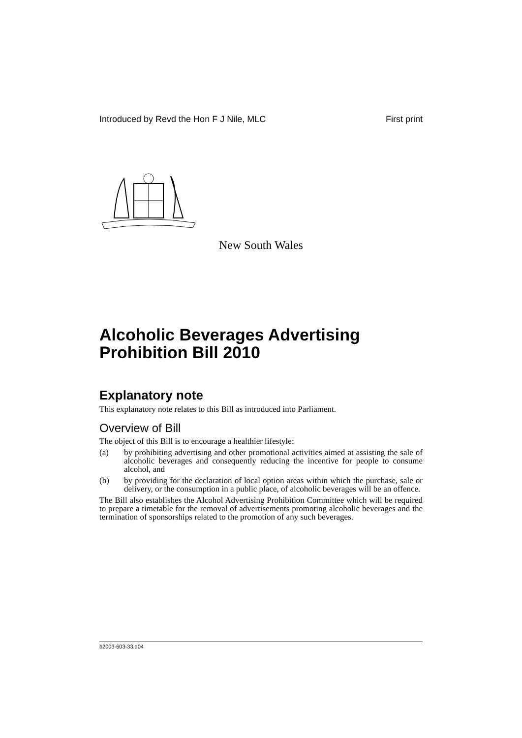Introduced by Revd the Hon F J Nile, MLC First print
New South Wales
Alcoholic Beverages Advertising Prohibition Bill 2010
Explanatory note
This explanatory note relates to this Bill as introduced into Parliament.
Overview of Bill
The object of this Bill is to encourage a healthier lifestyle:
(a) by prohibiting advertising and other promotional activities aimed at assisting the sale of alcoholic beverages and consequently reducing the incentive for people to consume alcohol, and
(b) by providing for the declaration of local option areas within which the purchase, sale or delivery, or the consumption in a public place, of alcoholic beverages will be an offence.
The Bill also establishes the Alcohol Advertising Prohibition Committee which will be required to prepare a timetable for the removal of advertisements promoting alcoholic beverages and the termination of sponsorships related to the promotion of any such beverages.
b2003-603-33.d04